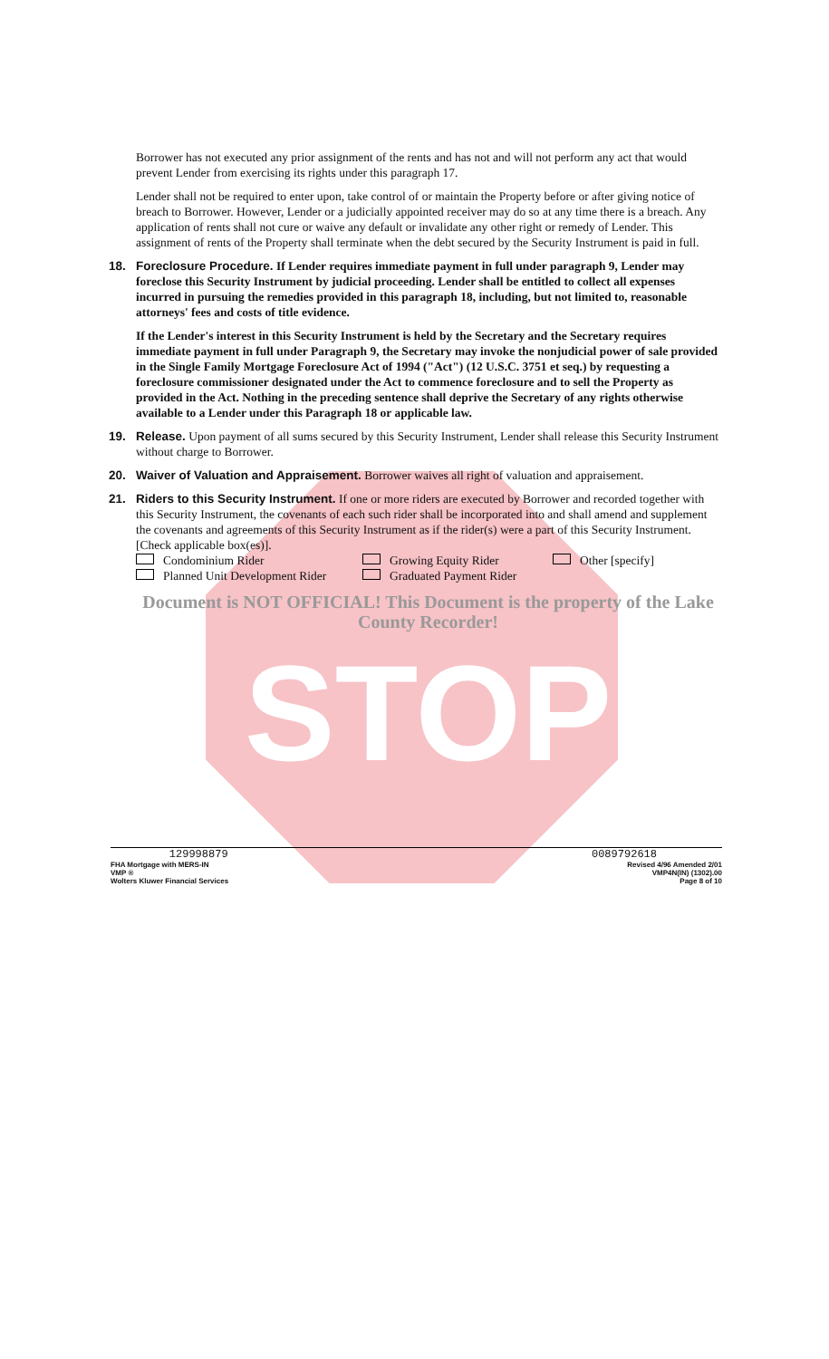Borrower has not executed any prior assignment of the rents and has not and will not perform any act that would prevent Lender from exercising its rights under this paragraph 17.
Lender shall not be required to enter upon, take control of or maintain the Property before or after giving notice of breach to Borrower. However, Lender or a judicially appointed receiver may do so at any time there is a breach. Any application of rents shall not cure or waive any default or invalidate any other right or remedy of Lender. This assignment of rents of the Property shall terminate when the debt secured by the Security Instrument is paid in full.
18. Foreclosure Procedure. If Lender requires immediate payment in full under paragraph 9, Lender may foreclose this Security Instrument by judicial proceeding. Lender shall be entitled to collect all expenses incurred in pursuing the remedies provided in this paragraph 18, including, but not limited to, reasonable attorneys' fees and costs of title evidence.
If the Lender's interest in this Security Instrument is held by the Secretary and the Secretary requires immediate payment in full under Paragraph 9, the Secretary may invoke the nonjudicial power of sale provided in the Single Family Mortgage Foreclosure Act of 1994 ("Act") (12 U.S.C. 3751 et seq.) by requesting a foreclosure commissioner designated under the Act to commence foreclosure and to sell the Property as provided in the Act. Nothing in the preceding sentence shall deprive the Secretary of any rights otherwise available to a Lender under this Paragraph 18 or applicable law.
19. Release. Upon payment of all sums secured by this Security Instrument, Lender shall release this Security Instrument without charge to Borrower.
20. Waiver of Valuation and Appraisement. Borrower waives all right of valuation and appraisement.
21. Riders to this Security Instrument. If one or more riders are executed by Borrower and recorded together with this Security Instrument, the covenants of each such rider shall be incorporated into and shall amend and supplement the covenants and agreements of this Security Instrument as if the rider(s) were a part of this Security Instrument. [Check applicable box(es)].
Condominium Rider Growing Equity Rider Other [specify] Planned Unit Development Rider Graduated Payment Rider
Document is NOT OFFICIAL! This Document is the property of the Lake County Recorder!
STOP
129998879
FHA Mortgage with MERS-IN
VMP ®
Wolters Kluwer Financial Services
0089792618
Revised 4/96 Amended 2/01
VMP4N(IN) (1302).00
Page 8 of 10